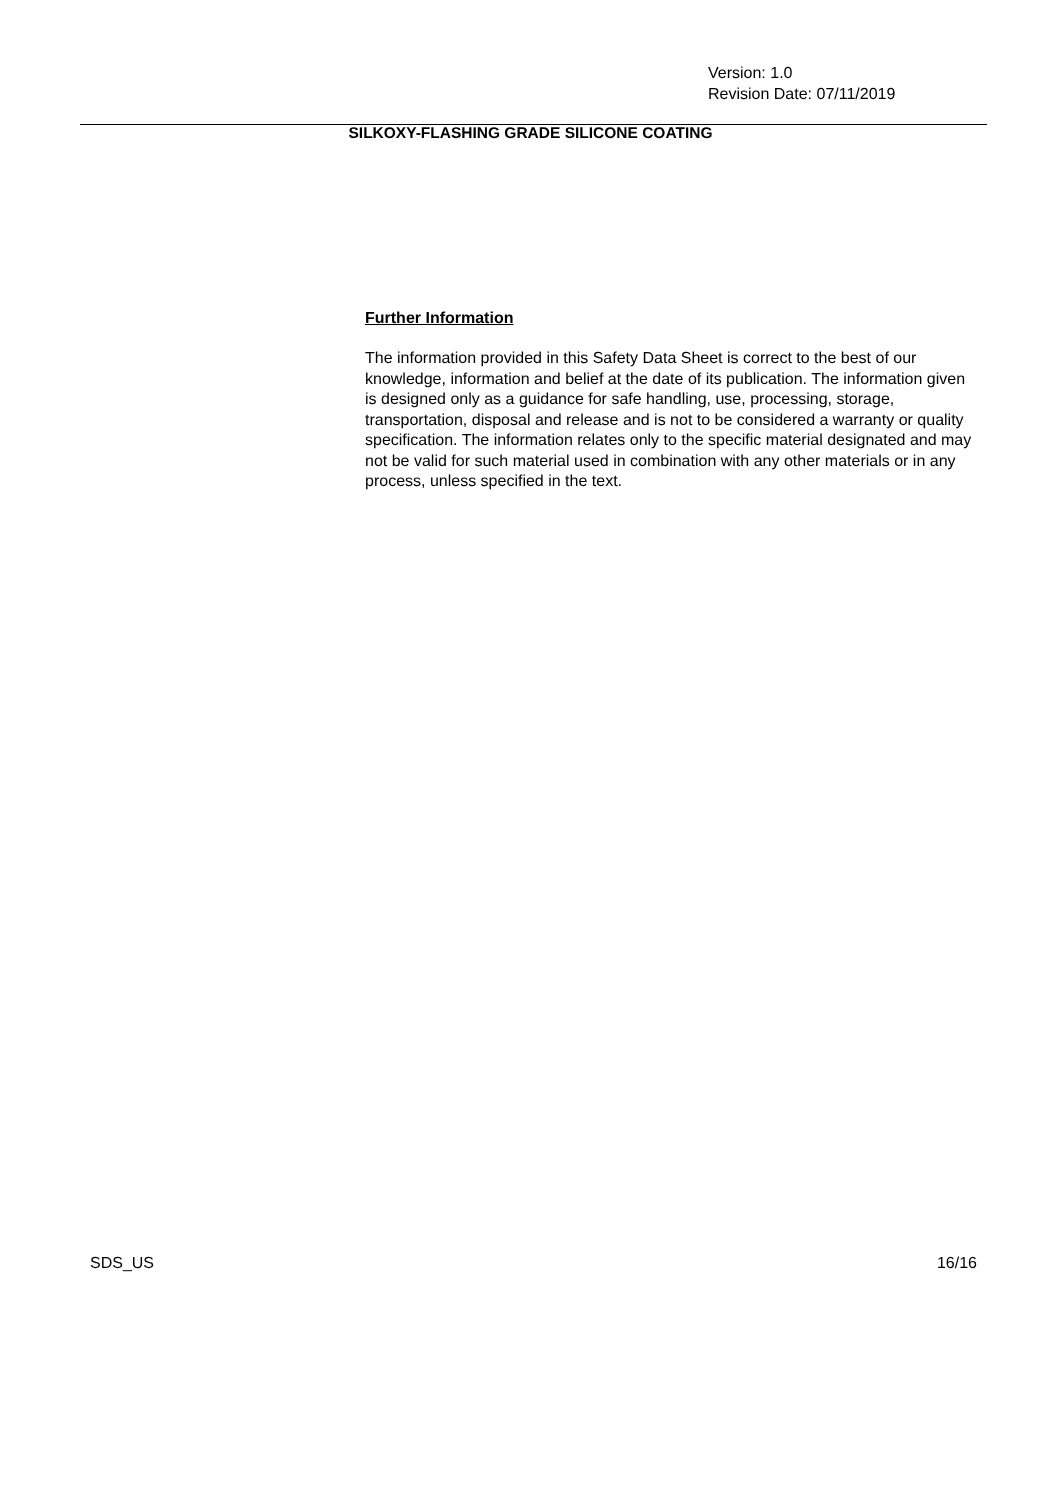Version: 1.0
Revision Date: 07/11/2019
SILKOXY-FLASHING GRADE SILICONE COATING
Further Information
The information provided in this Safety Data Sheet is correct to the best of our knowledge, information and belief at the date of its publication. The information given is designed only as a guidance for safe handling, use, processing, storage, transportation, disposal and release and is not to be considered a warranty or quality specification. The information relates only to the specific material designated and may not be valid for such material used in combination with any other materials or in any process, unless specified in the text.
SDS_US 16/16